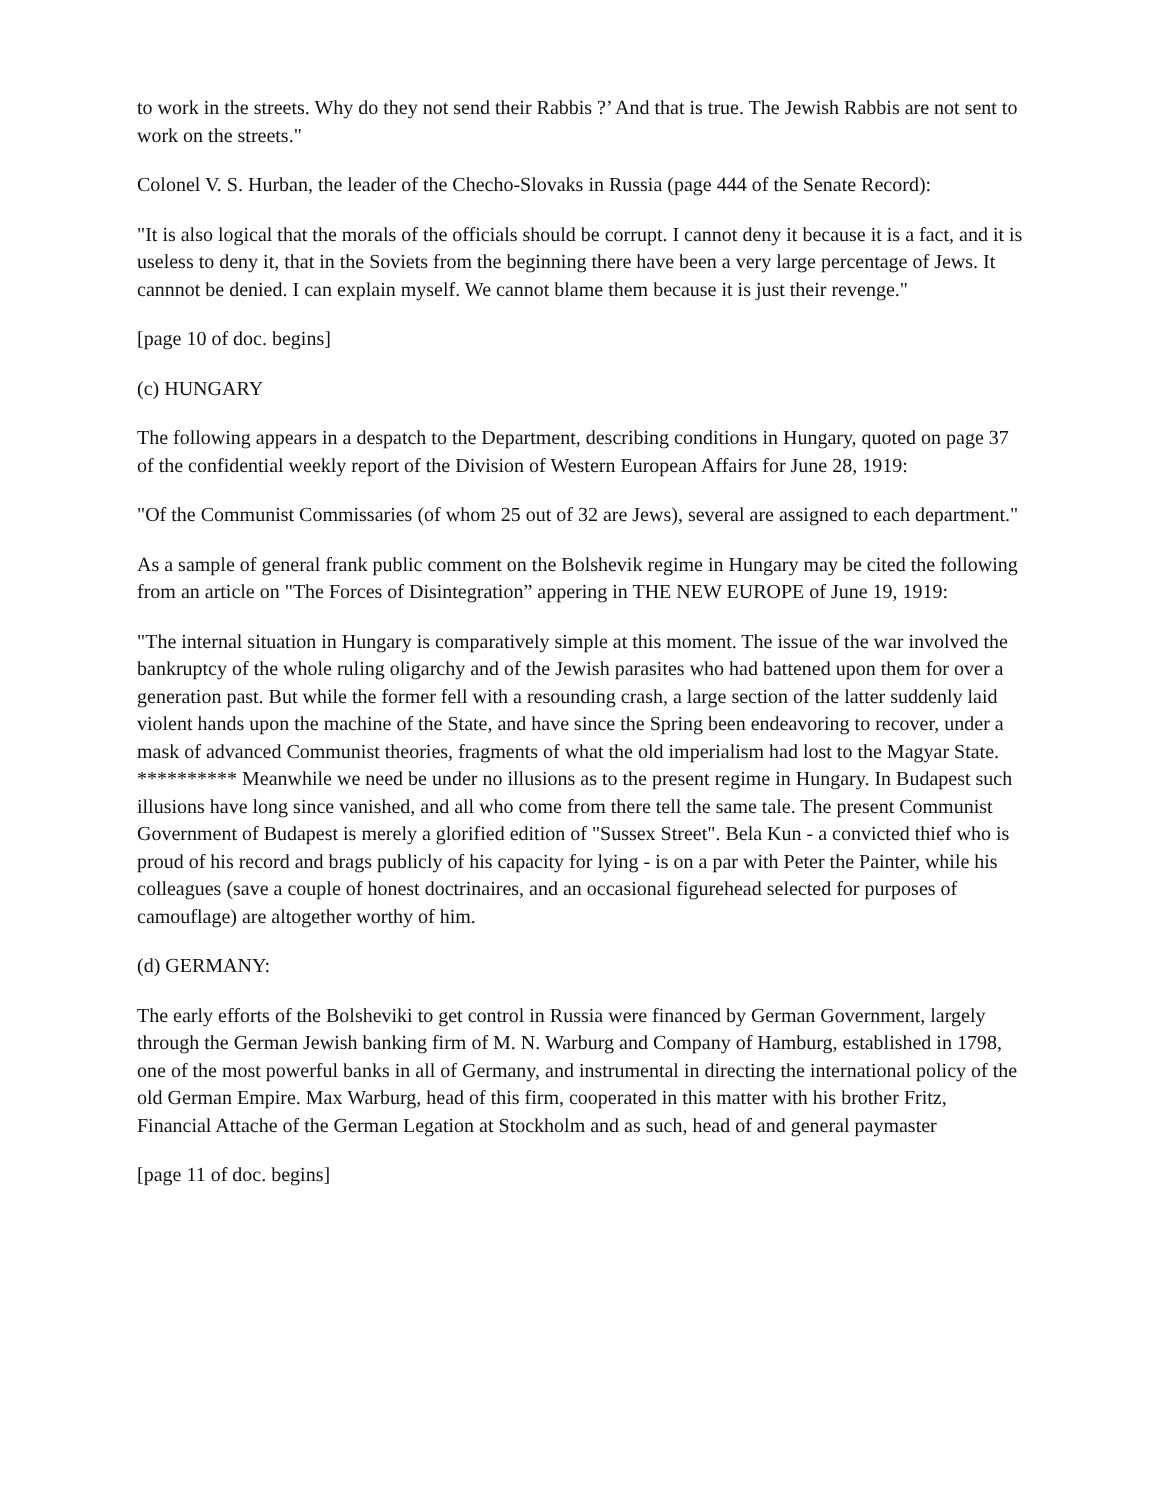to work in the streets. Why do they not send their Rabbis ?’ And that is true. The Jewish Rabbis are not sent to work on the streets."
Colonel V. S. Hurban, the leader of the Checho-Slovaks in Russia (page 444 of the Senate Record):
"It is also logical that the morals of the officials should be corrupt. I cannot deny it because it is a fact, and it is useless to deny it, that in the Soviets from the beginning there have been a very large percentage of Jews. It cannnot be denied. I can explain myself. We cannot blame them because it is just their revenge."
[page 10 of doc. begins]
(c) HUNGARY
The following appears in a despatch to the Department, describing conditions in Hungary, quoted on page 37 of the confidential weekly report of the Division of Western European Affairs for June 28, 1919:
"Of the Communist Commissaries (of whom 25 out of 32 are Jews), several are assigned to each department."
As a sample of general frank public comment on the Bolshevik regime in Hungary may be cited the following from an article on "The Forces of Disintegration” appering in THE NEW EUROPE of June 19, 1919:
"The internal situation in Hungary is comparatively simple at this moment. The issue of the war involved the bankruptcy of the whole ruling oligarchy and of the Jewish parasites who had battened upon them for over a generation past. But while the former fell with a resounding crash, a large section of the latter suddenly laid violent hands upon the machine of the State, and have since the Spring been endeavoring to recover, under a mask of advanced Communist theories, fragments of what the old imperialism had lost to the Magyar State. ********** Meanwhile we need be under no illusions as to the present regime in Hungary. In Budapest such illusions have long since vanished, and all who come from there tell the same tale. The present Communist Government of Budapest is merely a glorified edition of "Sussex Street". Bela Kun - a convicted thief who is proud of his record and brags publicly of his capacity for lying - is on a par with Peter the Painter, while his colleagues (save a couple of honest doctrinaires, and an occasional figurehead selected for purposes of camouflage) are altogether worthy of him.
(d) GERMANY:
The early efforts of the Bolsheviki to get control in Russia were financed by German Government, largely through the German Jewish banking firm of M. N. Warburg and Company of Hamburg, established in 1798, one of the most powerful banks in all of Germany, and instrumental in directing the international policy of the old German Empire. Max Warburg, head of this firm, cooperated in this matter with his brother Fritz, Financial Attache of the German Legation at Stockholm and as such, head of and general paymaster
[page 11 of doc. begins]